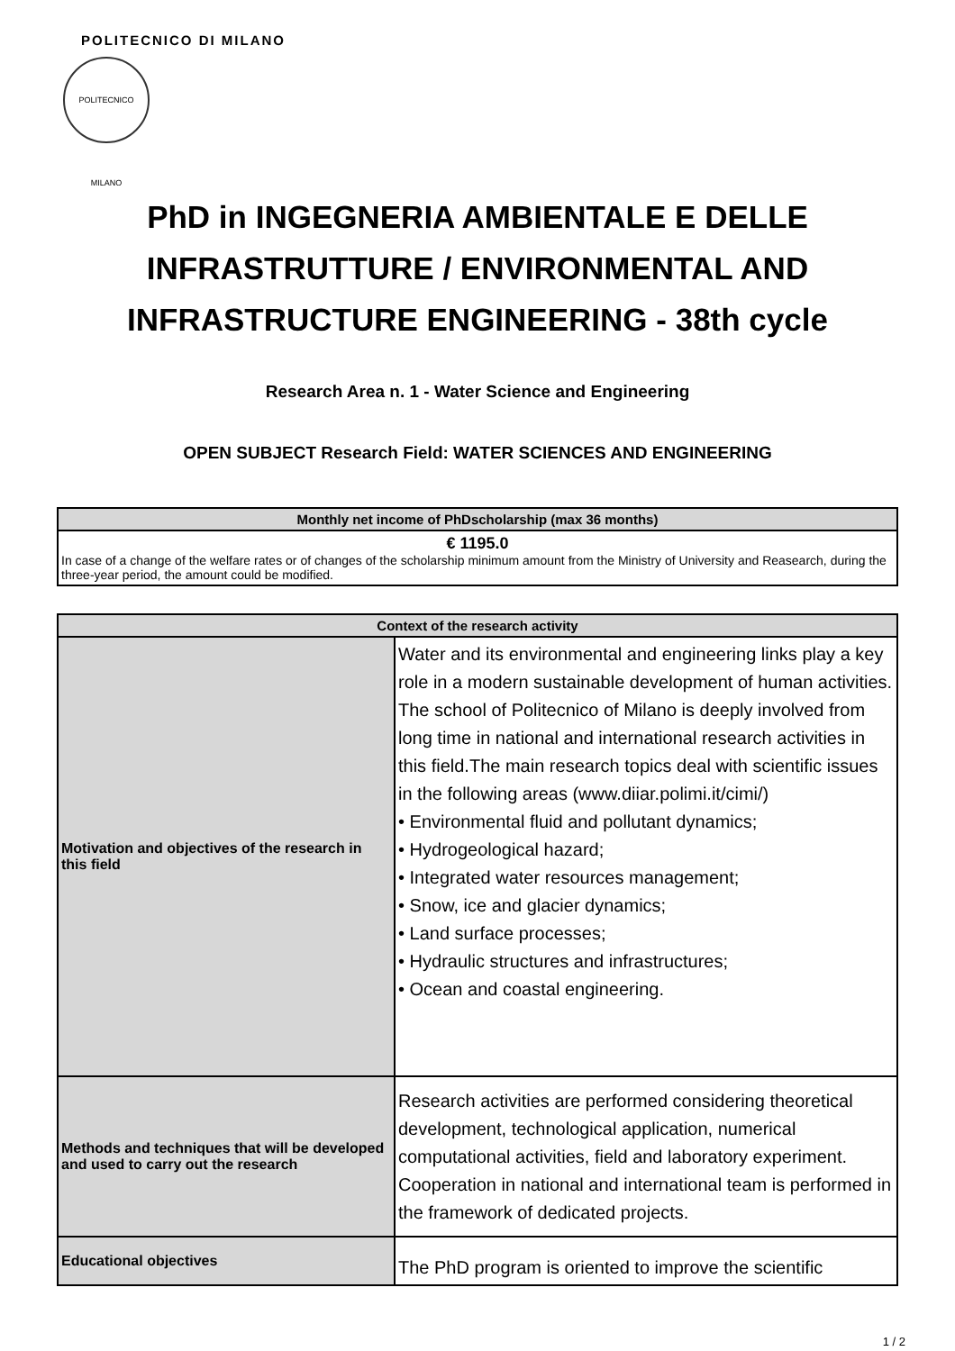POLITECNICO DI MILANO
POLITECNICO MILANO
PhD in INGEGNERIA AMBIENTALE E DELLE INFRASTRUTTURE / ENVIRONMENTAL AND INFRASTRUCTURE ENGINEERING - 38th cycle
Research Area n. 1 - Water Science and Engineering
OPEN SUBJECT Research Field: WATER SCIENCES AND ENGINEERING
| Monthly net income of PhDscholarship (max 36 months) |
| --- |
| € 1195.0 In case of a change of the welfare rates or of changes of the scholarship minimum amount from the Ministry of University and Reasearch, during the three-year period, the amount could be modified. |
| Context of the research activity | |
| --- | --- |
| Motivation and objectives of the research in this field | Water and its environmental and engineering links play a key role in a modern sustainable development of human activities. The school of Politecnico of Milano is deeply involved from long time in national and international research activities in this field.The main research topics deal with scientific issues in the following areas (www.diiar.polimi.it/cimi/) • Environmental fluid and pollutant dynamics; • Hydrogeological hazard; • Integrated water resources management; • Snow, ice and glacier dynamics; • Land surface processes; • Hydraulic structures and infrastructures; • Ocean and coastal engineering. |
| Methods and techniques that will be developed and used to carry out the research | Research activities are performed considering theoretical development, technological application, numerical computational activities, field and laboratory experiment. Cooperation in national and international team is performed in the framework of dedicated projects. |
| Educational objectives | The PhD program is oriented to improve the scientific |
1 / 2